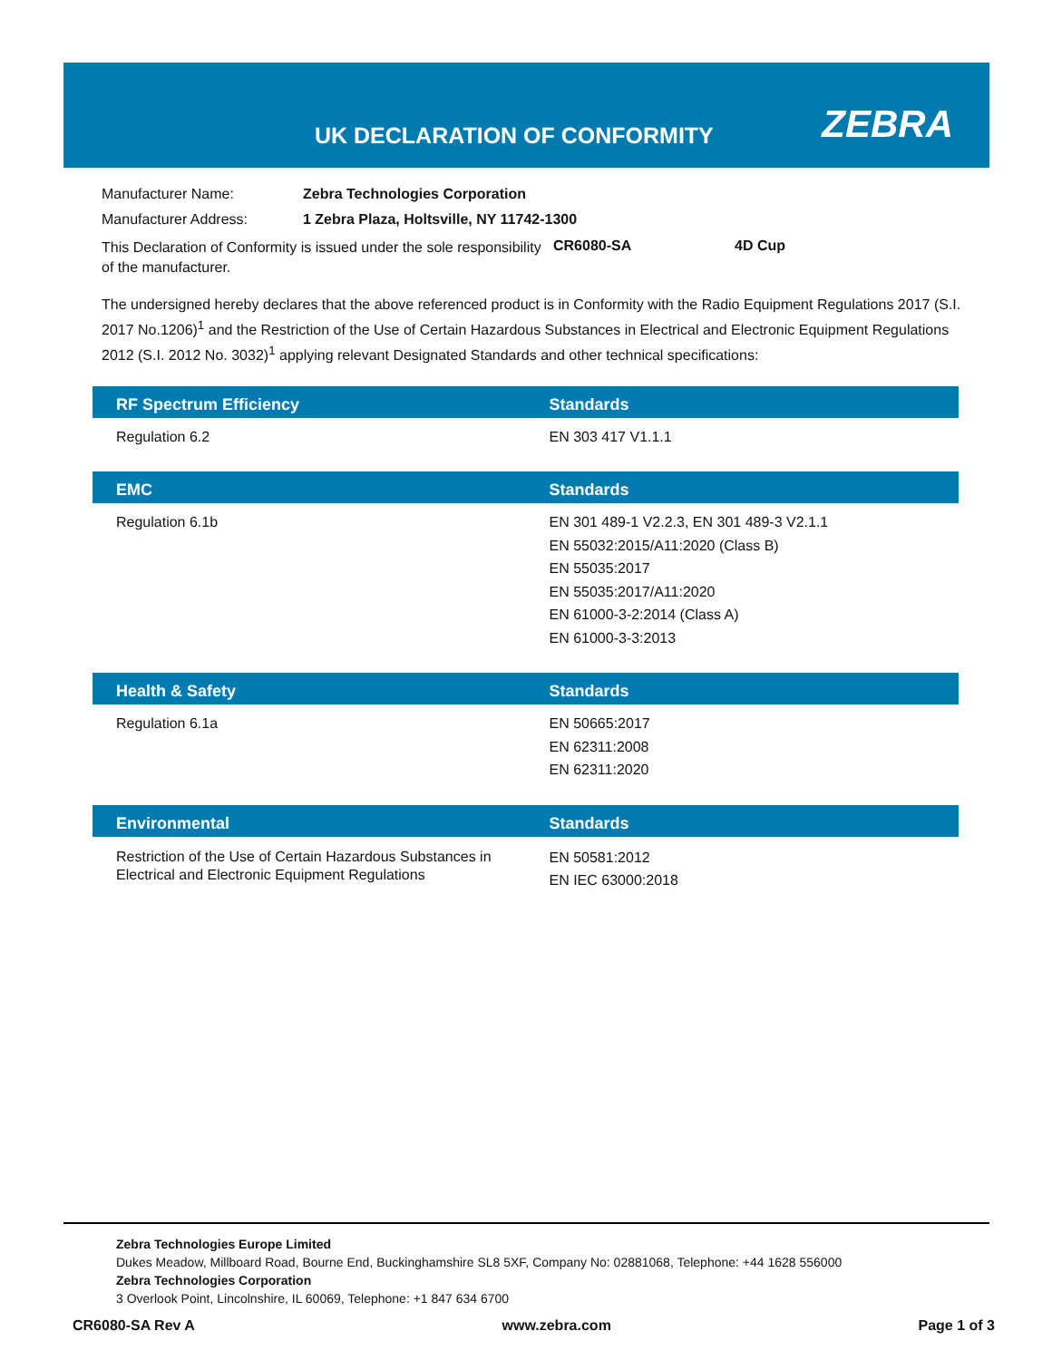UK DECLARATION OF CONFORMITY ZEBRA
| Manufacturer Name: | Zebra Technologies Corporation |
| Manufacturer Address: | 1 Zebra Plaza, Holtsville, NY 11742-1300 |
This Declaration of Conformity is issued under the sole responsibility of the manufacturer.
CR6080-SA 4D Cup
The undersigned hereby declares that the above referenced product is in Conformity with the Radio Equipment Regulations 2017 (S.I. 2017 No.1206)<sup>1</sup> and the Restriction of the Use of Certain Hazardous Substances in Electrical and Electronic Equipment Regulations 2012 (S.I. 2012 No. 3032)<sup>1</sup> applying relevant Designated Standards and other technical specifications:
| RF Spectrum Efficiency | Standards |
| --- | --- |
| Regulation 6.2 | EN 303 417 V1.1.1 |
| EMC | Standards |
| --- | --- |
| Regulation 6.1b | EN 301 489-1 V2.2.3, EN 301 489-3 V2.1.1 EN 55032:2015/A11:2020 (Class B) EN 55035:2017 EN 55035:2017/A11:2020 EN 61000-3-2:2014 (Class A) EN 61000-3-3:2013 |
| Health & Safety | Standards |
| --- | --- |
| Regulation 6.1a | EN 50665:2017 EN 62311:2008 EN 62311:2020 |
| Environmental | Standards |
| --- | --- |
| Restriction of the Use of Certain Hazardous Substances in Electrical and Electronic Equipment Regulations | EN 50581:2012 EN IEC 63000:2018 |
Zebra Technologies Europe Limited
Dukes Meadow, Millboard Road, Bourne End, Buckinghamshire SL8 5XF, Company No: 02881068, Telephone: +44 1628 556000
Zebra Technologies Corporation
3 Overlook Point, Lincolnshire, IL 60069, Telephone: +1 847 634 6700
CR6080-SA Rev A www.zebra.com Page 1 of 3